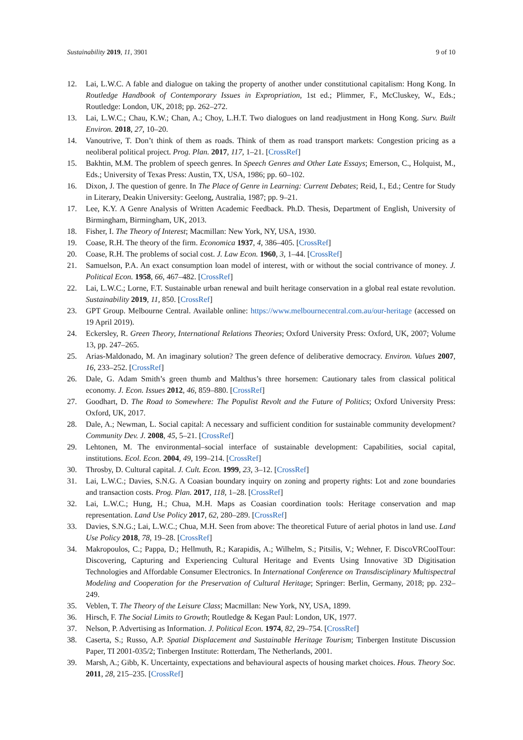Sustainability 2019, 11, 3901 9 of 10
12. Lai, L.W.C. A fable and dialogue on taking the property of another under constitutional capitalism: Hong Kong. In Routledge Handbook of Contemporary Issues in Expropriation, 1st ed.; Plimmer, F., McCluskey, W., Eds.; Routledge: London, UK, 2018; pp. 262–272.
13. Lai, L.W.C.; Chau, K.W.; Chan, A.; Choy, L.H.T. Two dialogues on land readjustment in Hong Kong. Surv. Built Environ. 2018, 27, 10–20.
14. Vanoutrive, T. Don’t think of them as roads. Think of them as road transport markets: Congestion pricing as a neoliberal political project. Prog. Plan. 2017, 117, 1–21. [CrossRef]
15. Bakhtin, M.M. The problem of speech genres. In Speech Genres and Other Late Essays; Emerson, C., Holquist, M., Eds.; University of Texas Press: Austin, TX, USA, 1986; pp. 60–102.
16. Dixon, J. The question of genre. In The Place of Genre in Learning: Current Debates; Reid, I., Ed.; Centre for Study in Literary, Deakin University: Geelong, Australia, 1987; pp. 9–21.
17. Lee, K.Y. A Genre Analysis of Written Academic Feedback. Ph.D. Thesis, Department of English, University of Birmingham, Birmingham, UK, 2013.
18. Fisher, I. The Theory of Interest; Macmillan: New York, NY, USA, 1930.
19. Coase, R.H. The theory of the firm. Economica 1937, 4, 386–405. [CrossRef]
20. Coase, R.H. The problems of social cost. J. Law Econ. 1960, 3, 1–44. [CrossRef]
21. Samuelson, P.A. An exact consumption loan model of interest, with or without the social contrivance of money. J. Political Econ. 1958, 66, 467–482. [CrossRef]
22. Lai, L.W.C.; Lorne, F.T. Sustainable urban renewal and built heritage conservation in a global real estate revolution. Sustainability 2019, 11, 850. [CrossRef]
23. GPT Group. Melbourne Central. Available online: https://www.melbournecentral.com.au/our-heritage (accessed on 19 April 2019).
24. Eckersley, R. Green Theory, International Relations Theories; Oxford University Press: Oxford, UK, 2007; Volume 13, pp. 247–265.
25. Arias-Maldonado, M. An imaginary solution? The green defence of deliberative democracy. Environ. Values 2007, 16, 233–252. [CrossRef]
26. Dale, G. Adam Smith’s green thumb and Malthus’s three horsemen: Cautionary tales from classical political economy. J. Econ. Issues 2012, 46, 859–880. [CrossRef]
27. Goodhart, D. The Road to Somewhere: The Populist Revolt and the Future of Politics; Oxford University Press: Oxford, UK, 2017.
28. Dale, A.; Newman, L. Social capital: A necessary and sufficient condition for sustainable community development? Community Dev. J. 2008, 45, 5–21. [CrossRef]
29. Lehtonen, M. The environmental–social interface of sustainable development: Capabilities, social capital, institutions. Ecol. Econ. 2004, 49, 199–214. [CrossRef]
30. Throsby, D. Cultural capital. J. Cult. Econ. 1999, 23, 3–12. [CrossRef]
31. Lai, L.W.C.; Davies, S.N.G. A Coasian boundary inquiry on zoning and property rights: Lot and zone boundaries and transaction costs. Prog. Plan. 2017, 118, 1–28. [CrossRef]
32. Lai, L.W.C.; Hung, H.; Chua, M.H. Maps as Coasian coordination tools: Heritage conservation and map representation. Land Use Policy 2017, 62, 280–289. [CrossRef]
33. Davies, S.N.G.; Lai, L.W.C.; Chua, M.H. Seen from above: The theoretical Future of aerial photos in land use. Land Use Policy 2018, 78, 19–28. [CrossRef]
34. Makropoulos, C.; Pappa, D.; Hellmuth, R.; Karapidis, A.; Wilhelm, S.; Pitsilis, V.; Wehner, F. DiscoVRCoolTour: Discovering, Capturing and Experiencing Cultural Heritage and Events Using Innovative 3D Digitisation Technologies and Affordable Consumer Electronics. In International Conference on Transdisciplinary Multispectral Modeling and Cooperation for the Preservation of Cultural Heritage; Springer: Berlin, Germany, 2018; pp. 232–249.
35. Veblen, T. The Theory of the Leisure Class; Macmillan: New York, NY, USA, 1899.
36. Hirsch, F. The Social Limits to Growth; Routledge & Kegan Paul: London, UK, 1977.
37. Nelson, P. Advertising as Information. J. Political Econ. 1974, 82, 29–754. [CrossRef]
38. Caserta, S.; Russo, A.P. Spatial Displacement and Sustainable Heritage Tourism; Tinbergen Institute Discussion Paper, TI 2001-035/2; Tinbergen Institute: Rotterdam, The Netherlands, 2001.
39. Marsh, A.; Gibb, K. Uncertainty, expectations and behavioural aspects of housing market choices. Hous. Theory Soc. 2011, 28, 215–235. [CrossRef]